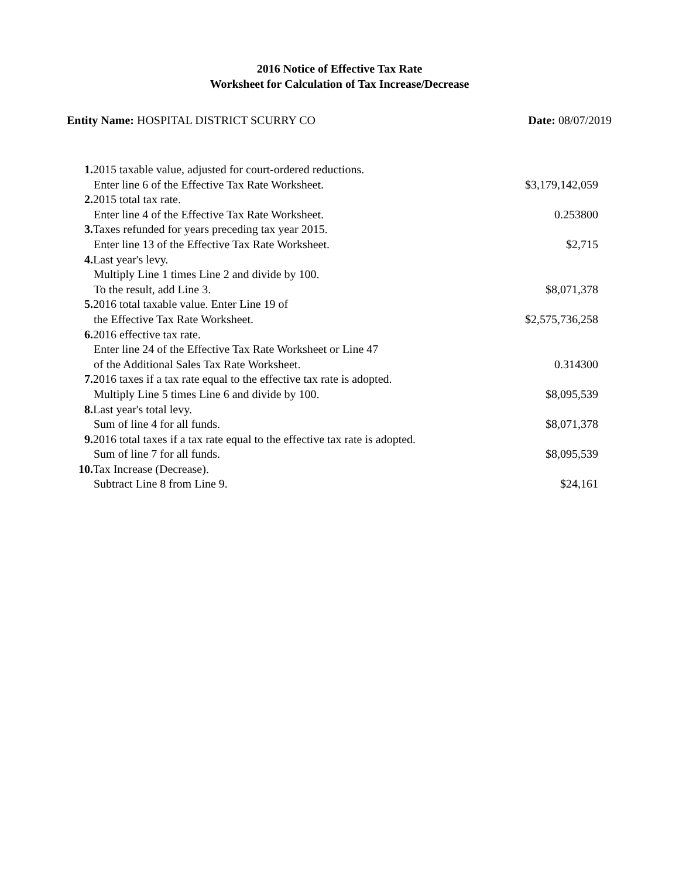2016 Notice of Effective Tax Rate
Worksheet for Calculation of Tax Increase/Decrease
Entity Name: HOSPITAL DISTRICT SCURRY CO
Date: 08/07/2019
| 1. 2015 taxable value, adjusted for court-ordered reductions. | |
| Enter line 6 of the Effective Tax Rate Worksheet. | $3,179,142,059 |
| 2. 2015 total tax rate. | |
| Enter line 4 of the Effective Tax Rate Worksheet. | 0.253800 |
| 3. Taxes refunded for years preceding tax year 2015. | |
| Enter line 13 of the Effective Tax Rate Worksheet. | $2,715 |
| 4. Last year's levy. | |
| Multiply Line 1 times Line 2 and divide by 100. | |
| To the result, add Line 3. | $8,071,378 |
| 5. 2016 total taxable value. Enter Line 19 of | |
| the Effective Tax Rate Worksheet. | $2,575,736,258 |
| 6. 2016 effective tax rate. | |
| Enter line 24 of the Effective Tax Rate Worksheet or Line 47 | |
| of the Additional Sales Tax Rate Worksheet. | 0.314300 |
| 7. 2016 taxes if a tax rate equal to the effective tax rate is adopted. | |
| Multiply Line 5 times Line 6 and divide by 100. | $8,095,539 |
| 8. Last year's total levy. | |
| Sum of line 4 for all funds. | $8,071,378 |
| 9. 2016 total taxes if a tax rate equal to the effective tax rate is adopted. | |
| Sum of line 7 for all funds. | $8,095,539 |
| 10. Tax Increase (Decrease). | |
| Subtract Line 8 from Line 9. | $24,161 |